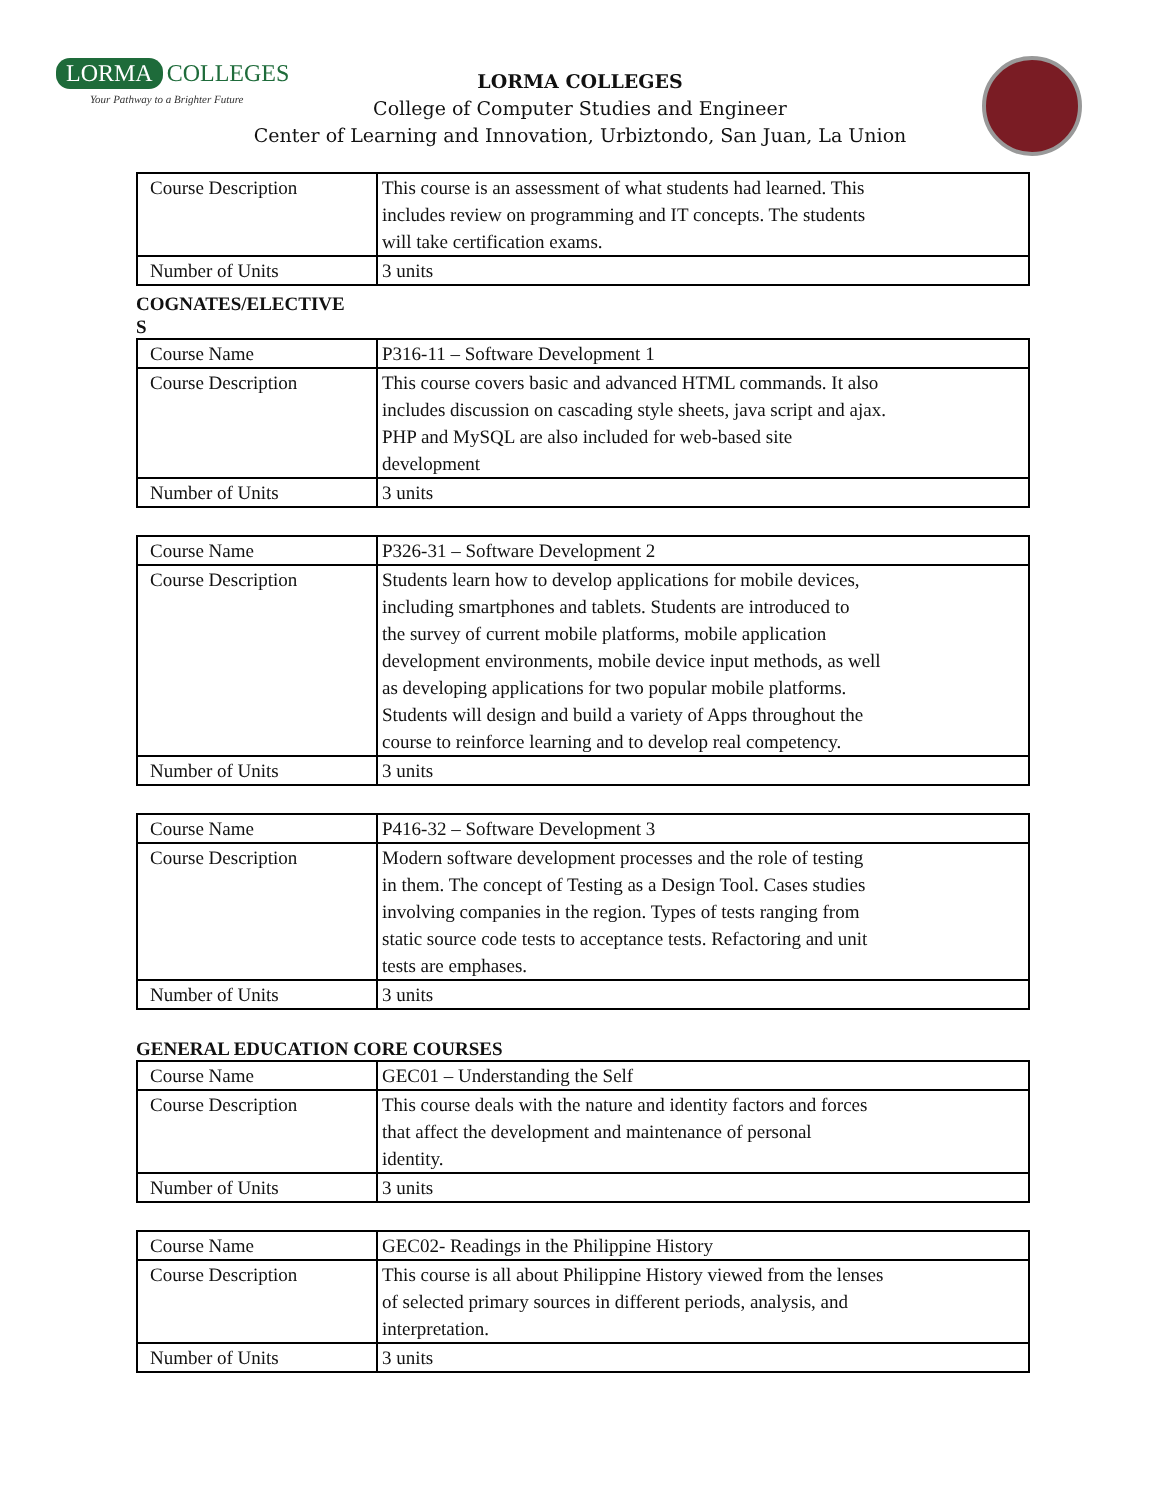LORMA COLLEGES
Your Pathway to a Brighter Future
LORMA COLLEGES
College of Computer Studies and Engineer
Center of Learning and Innovation, Urbiztondo, San Juan, La Union
| Course Description | This course is an assessment of what students had learned. This includes review on programming and IT concepts. The students will take certification exams. |
| Number of Units | 3 units |
COGNATES/ELECTIVE
S
| Course Name | P316-11 – Software Development 1 |
| Course Description | This course covers basic and advanced HTML commands. It also includes discussion on cascading style sheets, java script and ajax. PHP and MySQL are also included for web-based site development |
| Number of Units | 3 units |
| Course Name | P326-31 – Software Development 2 |
| Course Description | Students learn how to develop applications for mobile devices, including smartphones and tablets. Students are introduced to the survey of current mobile platforms, mobile application development environments, mobile device input methods, as well as developing applications for two popular mobile platforms. Students will design and build a variety of Apps throughout the course to reinforce learning and to develop real competency. |
| Number of Units | 3 units |
| Course Name | P416-32 – Software Development 3 |
| Course Description | Modern software development processes and the role of testing in them. The concept of Testing as a Design Tool. Cases studies involving companies in the region. Types of tests ranging from static source code tests to acceptance tests. Refactoring and unit tests are emphases. |
| Number of Units | 3 units |
GENERAL EDUCATION CORE COURSES
| Course Name | GEC01 – Understanding the Self |
| Course Description | This course deals with the nature and identity factors and forces that affect the development and maintenance of personal identity. |
| Number of Units | 3 units |
| Course Name | GEC02- Readings in the Philippine History |
| Course Description | This course is all about Philippine History viewed from the lenses of selected primary sources in different periods, analysis, and interpretation. |
| Number of Units | 3 units |